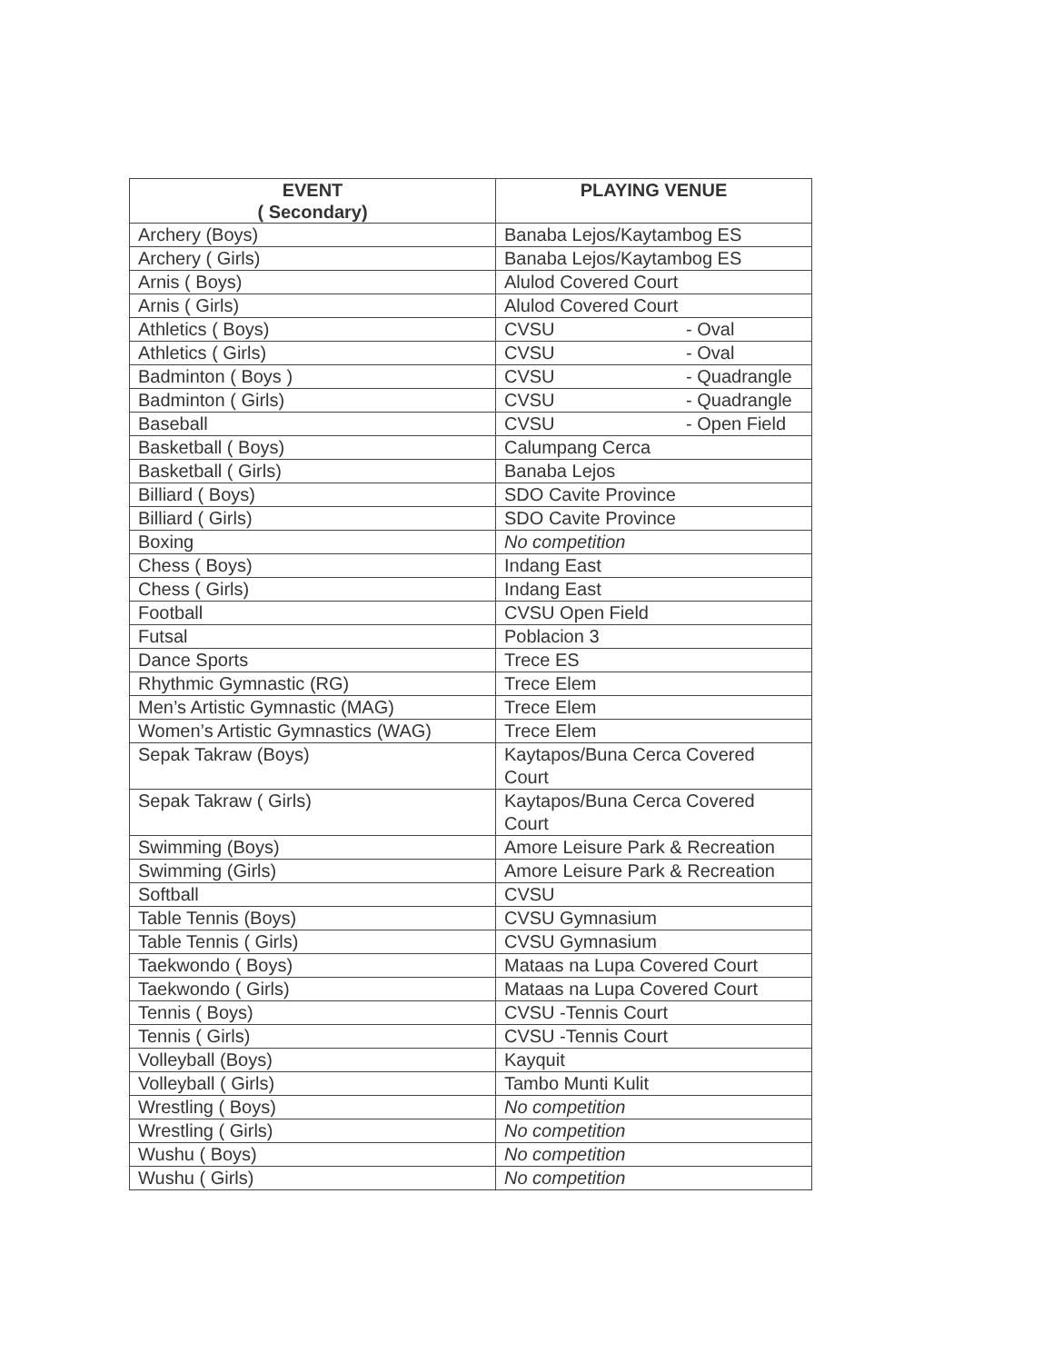| EVENT ( Secondary) | PLAYING VENUE |
| --- | --- |
| Archery (Boys) | Banaba Lejos/Kaytambog ES |
| Archery ( Girls) | Banaba Lejos/Kaytambog ES |
| Arnis ( Boys) | Alulod Covered Court |
| Arnis ( Girls) | Alulod Covered Court |
| Athletics ( Boys) | CVSU - Oval |
| Athletics ( Girls) | CVSU - Oval |
| Badminton ( Boys ) | CVSU - Quadrangle |
| Badminton ( Girls) | CVSU - Quadrangle |
| Baseball | CVSU - Open Field |
| Basketball ( Boys) | Calumpang Cerca |
| Basketball ( Girls) | Banaba Lejos |
| Billiard ( Boys) | SDO Cavite Province |
| Billiard ( Girls) | SDO Cavite Province |
| Boxing | No competition |
| Chess ( Boys) | Indang East |
| Chess ( Girls) | Indang East |
| Football | CVSU Open Field |
| Futsal | Poblacion 3 |
| Dance Sports | Trece ES |
| Rhythmic Gymnastic (RG) | Trece Elem |
| Men’s Artistic Gymnastic (MAG) | Trece Elem |
| Women’s Artistic Gymnastics (WAG) | Trece Elem |
| Sepak Takraw (Boys) | Kaytapos/Buna Cerca Covered Court |
| Sepak Takraw ( Girls) | Kaytapos/Buna Cerca Covered Court |
| Swimming (Boys) | Amore Leisure Park & Recreation |
| Swimming (Girls) | Amore Leisure Park & Recreation |
| Softball | CVSU |
| Table Tennis (Boys) | CVSU Gymnasium |
| Table Tennis ( Girls) | CVSU Gymnasium |
| Taekwondo ( Boys) | Mataas na Lupa Covered Court |
| Taekwondo ( Girls) | Mataas na Lupa Covered Court |
| Tennis ( Boys) | CVSU -Tennis Court |
| Tennis ( Girls) | CVSU -Tennis Court |
| Volleyball (Boys) | Kayquit |
| Volleyball ( Girls) | Tambo Munti Kulit |
| Wrestling ( Boys) | No competition |
| Wrestling ( Girls) | No competition |
| Wushu ( Boys) | No competition |
| Wushu ( Girls) | No competition |